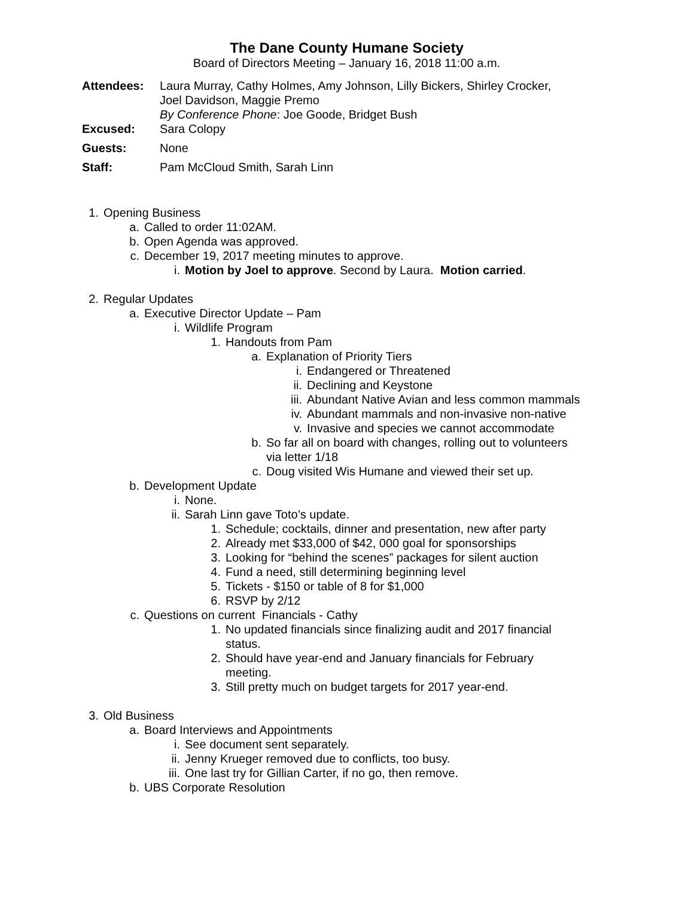The Dane County Humane Society
Board of Directors Meeting – January 16, 2018 11:00 a.m.
Attendees: Laura Murray, Cathy Holmes, Amy Johnson, Lilly Bickers, Shirley Crocker,
Joel Davidson, Maggie Premo
By Conference Phone: Joe Goode, Bridget Bush
Excused: Sara Colopy
Guests: None
Staff: Pam McCloud Smith, Sarah Linn
1. Opening Business
a. Called to order 11:02AM.
b. Open Agenda was approved.
c. December 19, 2017 meeting minutes to approve.
i. Motion by Joel to approve. Second by Laura. Motion carried.
2. Regular Updates
a. Executive Director Update – Pam
i. Wildlife Program
1. Handouts from Pam
a. Explanation of Priority Tiers
i. Endangered or Threatened
ii. Declining and Keystone
iii. Abundant Native Avian and less common mammals
iv. Abundant mammals and non-invasive non-native
v. Invasive and species we cannot accommodate
b. So far all on board with changes, rolling out to volunteers
via letter 1/18
c. Doug visited Wis Humane and viewed their set up.
b. Development Update
i. None.
ii. Sarah Linn gave Toto’s update.
1. Schedule; cocktails, dinner and presentation, new after party
2. Already met $33,000 of $42, 000 goal for sponsorships
3. Looking for “behind the scenes” packages for silent auction
4. Fund a need, still determining beginning level
5. Tickets - $150 or table of 8 for $1,000
6. RSVP by 2/12
c. Questions on current Financials - Cathy
1. No updated financials since finalizing audit and 2017 financial
status.
2. Should have year-end and January financials for February
meeting.
3. Still pretty much on budget targets for 2017 year-end.
3. Old Business
a. Board Interviews and Appointments
i. See document sent separately.
ii. Jenny Krueger removed due to conflicts, too busy.
iii. One last try for Gillian Carter, if no go, then remove.
b. UBS Corporate Resolution